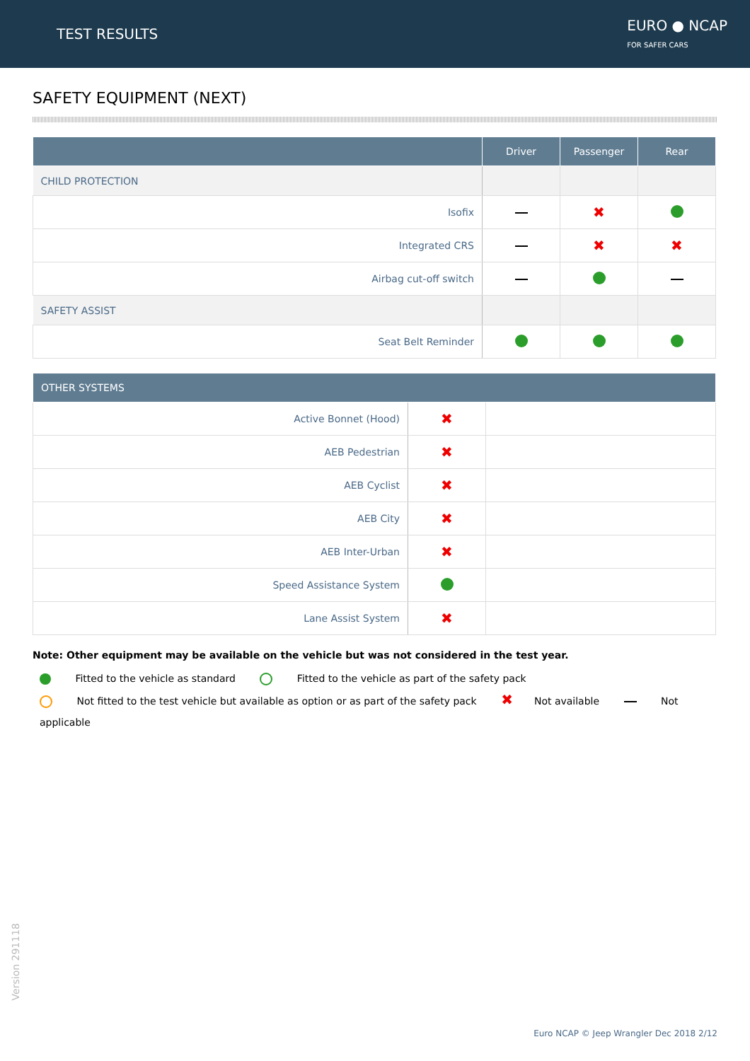TEST RESULTS
EURO ● NCAP
FOR SAFER CARS
SAFETY EQUIPMENT (NEXT)
| | Driver | Passenger | Rear |
| --- | --- | --- | --- |
| CHILD PROTECTION | | | |
| Isofix | | ✖ | |
| Integrated CRS | | ✖ | ✖ |
| Airbag cut-off switch | | | |
| SAFETY ASSIST | | | |
| Seat Belt Reminder | | | |
| OTHER SYSTEMS | | |
| --- | --- | --- |
| Active Bonnet (Hood) | ✖ | |
| AEB Pedestrian | ✖ | |
| AEB Cyclist | ✖ | |
| AEB City | ✖ | |
| AEB Inter-Urban | ✖ | |
| Speed Assistance System | | |
| Lane Assist System | ✖ | |
Note: Other equipment may be available on the vehicle but was not considered in the test year.
Fitted to the vehicle as standard Fitted to the vehicle as part of the safety pack
Not fitted to the test vehicle but available as option or as part of the safety pack ✖ Not available Not applicable
Version 291118
Euro NCAP © Jeep Wrangler Dec 2018 2/12